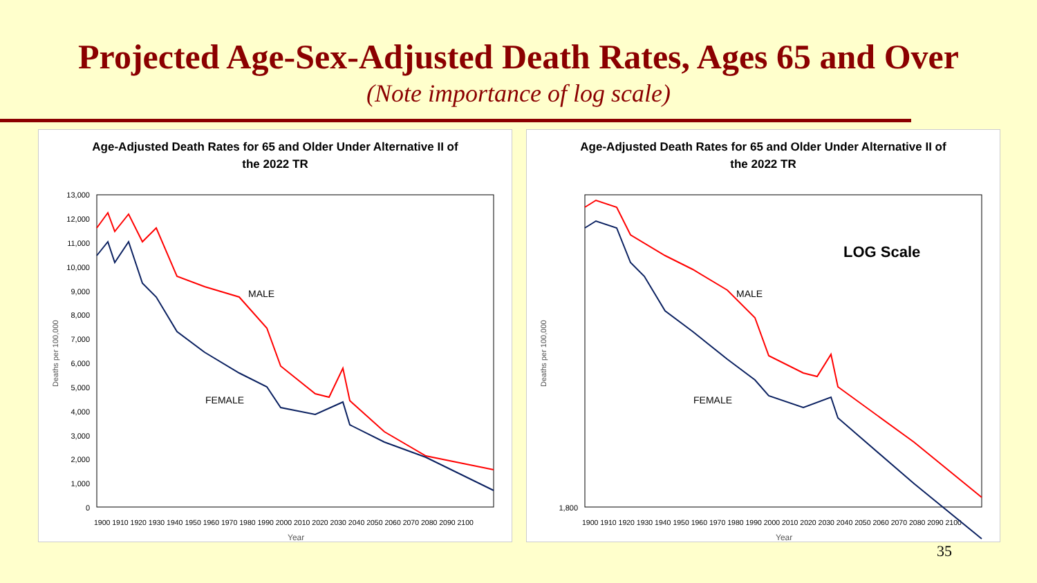Projected Age-Sex-Adjusted Death Rates, Ages 65 and Over
(Note importance of log scale)
Age-Adjusted Death Rates for 65 and Older Under Alternative II of
the 2022 TR
Deaths per 100,000
13,000
12,000
11,000
10,000
9,000
8,000
7,000
6,000
5,000
4,000
3,000
2,000
1,000
0
1900 1910 1920 1930 1940 1950 1960 1970 1980 1990 2000 2010 2020 2030 2040 2050 2060 2070 2080 2090 2100
Year
MALE
FEMALE
Age-Adjusted Death Rates for 65 and Older Under Alternative II of
the 2022 TR
Deaths per 100,000
1,800
1900 1910 1920 1930 1940 1950 1960 1970 1980 1990 2000 2010 2020 2030 2040 2050 2060 2070 2080 2090 2100
Year
LOG Scale
MALE
FEMALE
35